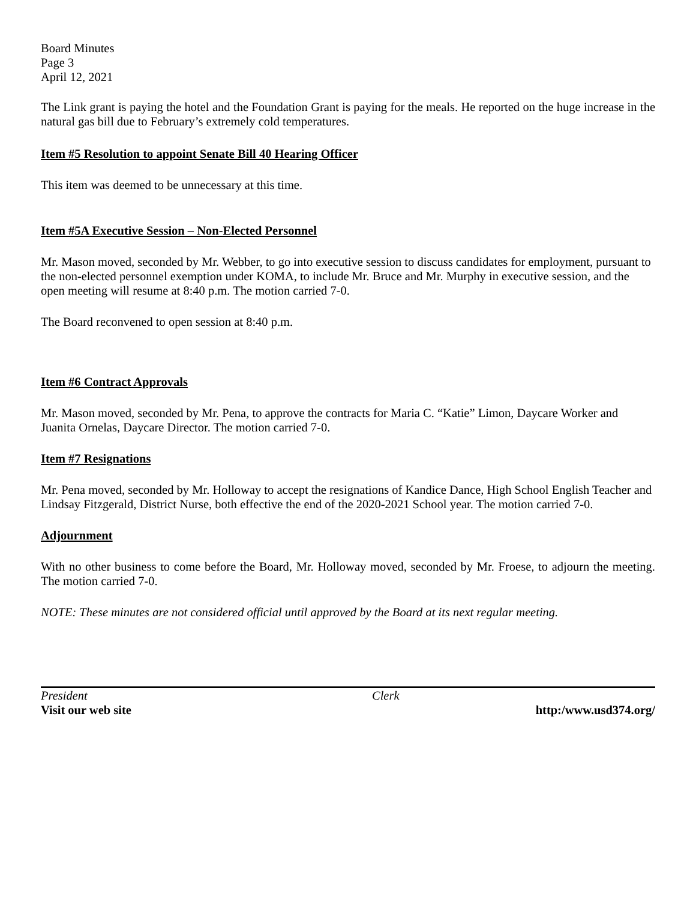Board Minutes
Page 3
April 12, 2021
The Link grant is paying the hotel and the Foundation Grant is paying for the meals. He reported on the huge increase in the natural gas bill due to February’s extremely cold temperatures.
Item #5 Resolution to appoint Senate Bill 40 Hearing Officer
This item was deemed to be unnecessary at this time.
Item #5A Executive Session – Non-Elected Personnel
Mr. Mason moved, seconded by Mr. Webber, to go into executive session to discuss candidates for employment, pursuant to the non-elected personnel exemption under KOMA, to include Mr. Bruce and Mr. Murphy in executive session, and the open meeting will resume at 8:40 p.m. The motion carried 7-0.
The Board reconvened to open session at 8:40 p.m.
Item #6 Contract Approvals
Mr. Mason moved, seconded by Mr. Pena, to approve the contracts for Maria C. “Katie” Limon, Daycare Worker and Juanita Ornelas, Daycare Director. The motion carried 7-0.
Item #7 Resignations
Mr. Pena moved, seconded by Mr. Holloway to accept the resignations of Kandice Dance, High School English Teacher and Lindsay Fitzgerald, District Nurse, both effective the end of the 2020-2021 School year. The motion carried 7-0.
Adjournment
With no other business to come before the Board, Mr. Holloway moved, seconded by Mr. Froese, to adjourn the meeting. The motion carried 7-0.
NOTE: These minutes are not considered official until approved by the Board at its next regular meeting.
President Clerk
Visit our web site http:/www.usd374.org/